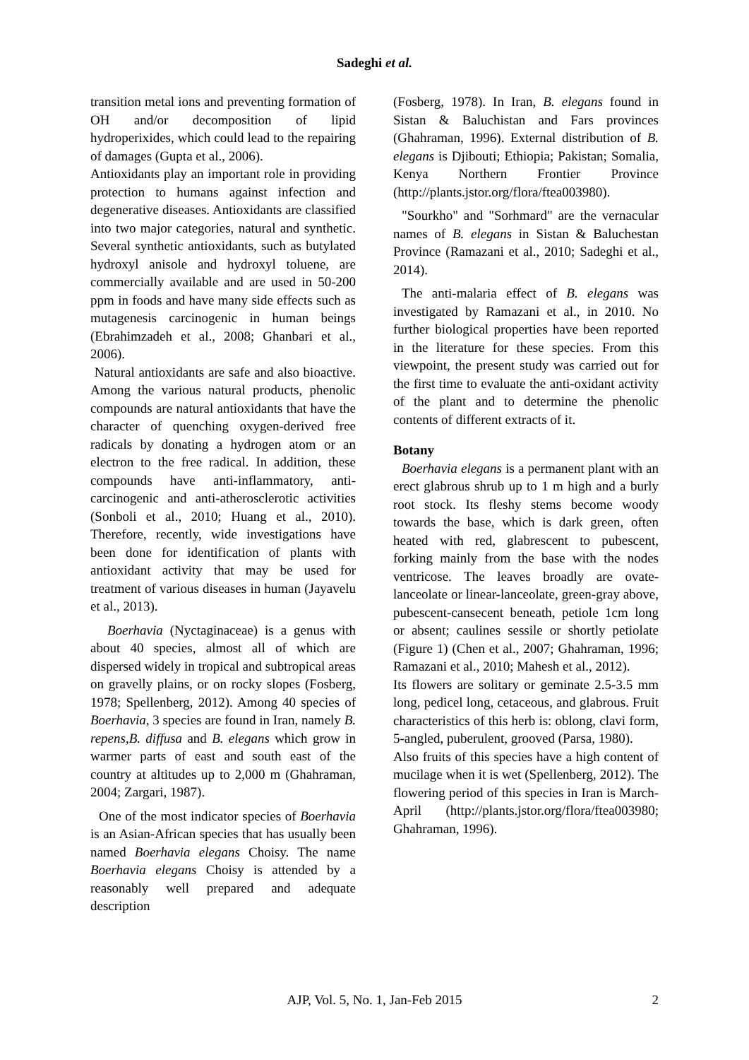Sadeghi et al.
transition metal ions and preventing formation of OH and/or decomposition of lipid hydroperixides, which could lead to the repairing of damages (Gupta et al., 2006).
Antioxidants play an important role in providing protection to humans against infection and degenerative diseases. Antioxidants are classified into two major categories, natural and synthetic. Several synthetic antioxidants, such as butylated hydroxyl anisole and hydroxyl toluene, are commercially available and are used in 50-200 ppm in foods and have many side effects such as mutagenesis carcinogenic in human beings (Ebrahimzadeh et al., 2008; Ghanbari et al., 2006).
Natural antioxidants are safe and also bioactive. Among the various natural products, phenolic compounds are natural antioxidants that have the character of quenching oxygen-derived free radicals by donating a hydrogen atom or an electron to the free radical. In addition, these compounds have anti-inflammatory, anti-carcinogenic and anti-atherosclerotic activities (Sonboli et al., 2010; Huang et al., 2010). Therefore, recently, wide investigations have been done for identification of plants with antioxidant activity that may be used for treatment of various diseases in human (Jayavelu et al., 2013).
Boerhavia (Nyctaginaceae) is a genus with about 40 species, almost all of which are dispersed widely in tropical and subtropical areas on gravelly plains, or on rocky slopes (Fosberg, 1978; Spellenberg, 2012). Among 40 species of Boerhavia, 3 species are found in Iran, namely B. repens,B. diffusa and B. elegans which grow in warmer parts of east and south east of the country at altitudes up to 2,000 m (Ghahraman, 2004; Zargari, 1987).
One of the most indicator species of Boerhavia is an Asian-African species that has usually been named Boerhavia elegans Choisy. The name Boerhavia elegans Choisy is attended by a reasonably well prepared and adequate description
(Fosberg, 1978). In Iran, B. elegans found in Sistan & Baluchistan and Fars provinces (Ghahraman, 1996). External distribution of B. elegans is Djibouti; Ethiopia; Pakistan; Somalia, Kenya Northern Frontier Province (http://plants.jstor.org/flora/ftea003980).
"Sourkho" and "Sorhmard" are the vernacular names of B. elegans in Sistan & Baluchestan Province (Ramazani et al., 2010; Sadeghi et al., 2014).
The anti-malaria effect of B. elegans was investigated by Ramazani et al., in 2010. No further biological properties have been reported in the literature for these species. From this viewpoint, the present study was carried out for the first time to evaluate the anti-oxidant activity of the plant and to determine the phenolic contents of different extracts of it.
Botany
Boerhavia elegans is a permanent plant with an erect glabrous shrub up to 1 m high and a burly root stock. Its fleshy stems become woody towards the base, which is dark green, often heated with red, glabrescent to pubescent, forking mainly from the base with the nodes ventricose. The leaves broadly are ovate-lanceolate or linear-lanceolate, green-gray above, pubescent-cansecent beneath, petiole 1cm long or absent; caulines sessile or shortly petiolate (Figure 1) (Chen et al., 2007; Ghahraman, 1996; Ramazani et al., 2010; Mahesh et al., 2012).
Its flowers are solitary or geminate 2.5-3.5 mm long, pedicel long, cetaceous, and glabrous. Fruit characteristics of this herb is: oblong, clavi form, 5-angled, puberulent, grooved (Parsa, 1980).
Also fruits of this species have a high content of mucilage when it is wet (Spellenberg, 2012). The flowering period of this species in Iran is March-April (http://plants.jstor.org/flora/ftea003980; Ghahraman, 1996).
AJP, Vol. 5, No. 1, Jan-Feb 2015 2